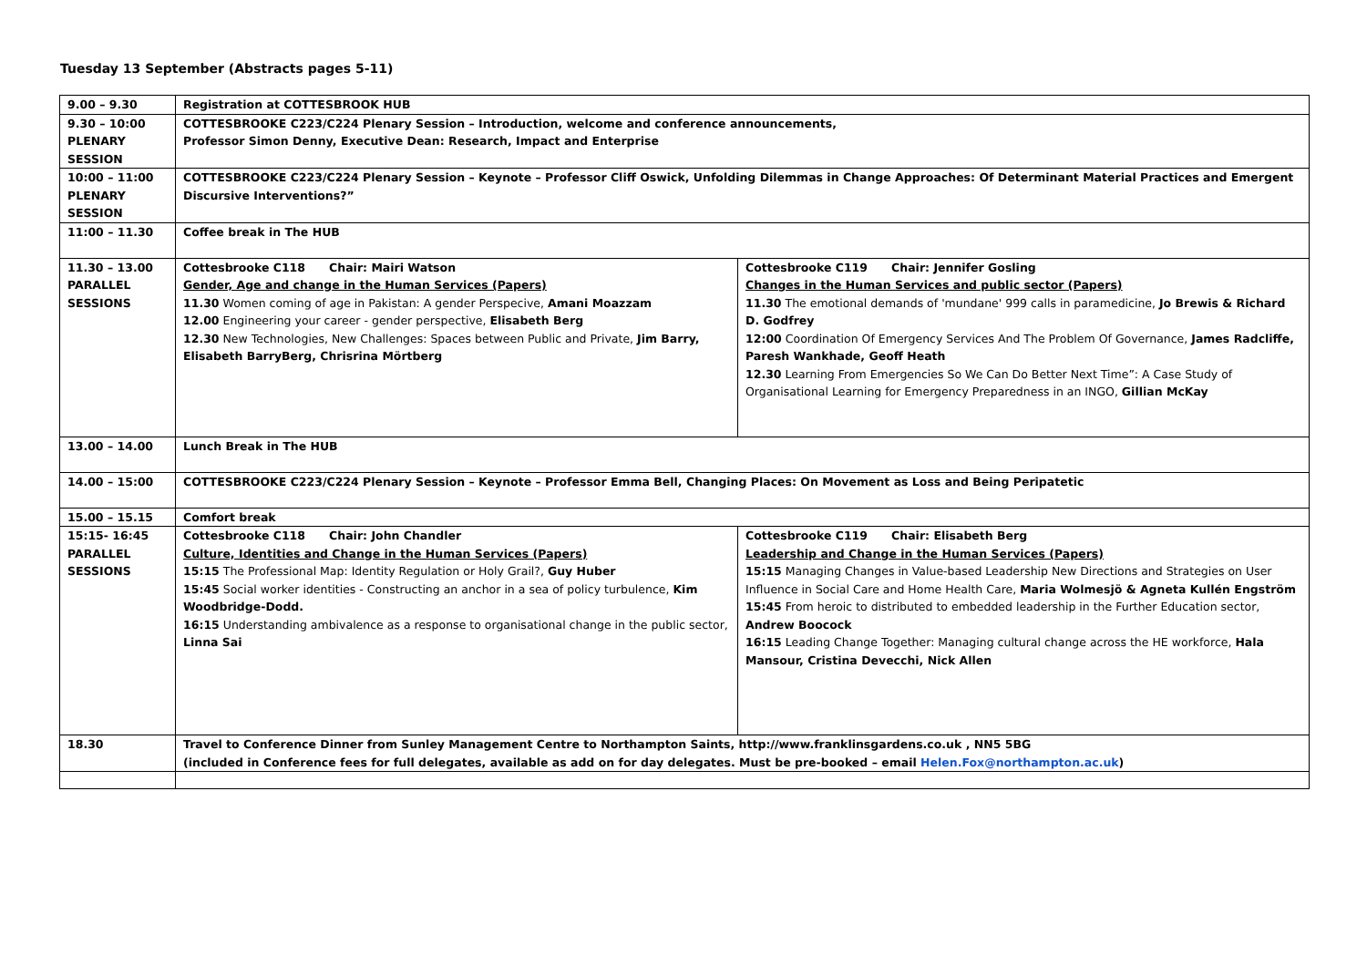Tuesday 13 September (Abstracts pages 5-11)
| 9.00 – 9.30 | Registration at COTTESBROOK HUB | |
| 9.30 – 10:00 PLENARY SESSION | COTTESBROOKE C223/C224 Plenary Session – Introduction, welcome and conference announcements, Professor Simon Denny, Executive Dean: Research, Impact and Enterprise | |
| 10:00 – 11:00 PLENARY SESSION | COTTESBROOKE C223/C224 Plenary Session – Keynote – Professor Cliff Oswick, Unfolding Dilemmas in Change Approaches: Of Determinant Material Practices and Emergent Discursive Interventions?” | |
| 11:00 – 11.30 | Coffee break in The HUB | |
| 11.30 – 13.00 PARALLEL SESSIONS | Cottesbrooke C118 Chair: Mairi Watson Gender, Age and change in the Human Services (Papers) 11.30 Women coming of age in Pakistan: A gender Perspecive, Amani Moazzam 12.00 Engineering your career - gender perspective, Elisabeth Berg 12.30 New Technologies, New Challenges: Spaces between Public and Private, Jim Barry, Elisabeth BarryBerg, Chrisrina Mörtberg | Cottesbrooke C119 Chair: Jennifer Gosling Changes in the Human Services and public sector (Papers) 11.30 The emotional demands of 'mundane' 999 calls in paramedicine, Jo Brewis & Richard D. Godfrey 12:00 Coordination Of Emergency Services And The Problem Of Governance, James Radcliffe, Paresh Wankhade, Geoff Heath 12.30 Learning From Emergencies So We Can Do Better Next Time”: A Case Study of Organisational Learning for Emergency Preparedness in an INGO, Gillian McKay |
| 13.00 – 14.00 | Lunch Break in The HUB | |
| 14.00 – 15:00 | COTTESBROOKE C223/C224 Plenary Session – Keynote – Professor Emma Bell, Changing Places: On Movement as Loss and Being Peripatetic | |
| 15.00 – 15.15 | Comfort break | |
| 15:15- 16:45 PARALLEL SESSIONS | Cottesbrooke C118 Chair: John Chandler Culture, Identities and Change in the Human Services (Papers) 15:15 The Professional Map: Identity Regulation or Holy Grail?, Guy Huber 15:45 Social worker identities - Constructing an anchor in a sea of policy turbulence, Kim Woodbridge-Dodd. 16:15 Understanding ambivalence as a response to organisational change in the public sector, Linna Sai | Cottesbrooke C119 Chair: Elisabeth Berg Leadership and Change in the Human Services (Papers) 15:15 Managing Changes in Value-based Leadership New Directions and Strategies on User Influence in Social Care and Home Health Care, Maria Wolmesjö & Agneta Kullén Engström 15:45 From heroic to distributed to embedded leadership in the Further Education sector, Andrew Boocock 16:15 Leading Change Together: Managing cultural change across the HE workforce, Hala Mansour, Cristina Devecchi, Nick Allen |
| 18.30 | Travel to Conference Dinner from Sunley Management Centre to Northampton Saints, http://www.franklinsgardens.co.uk , NN5 5BG (included in Conference fees for full delegates, available as add on for day delegates. Must be pre-booked – email Helen.Fox@northampton.ac.uk ) | |